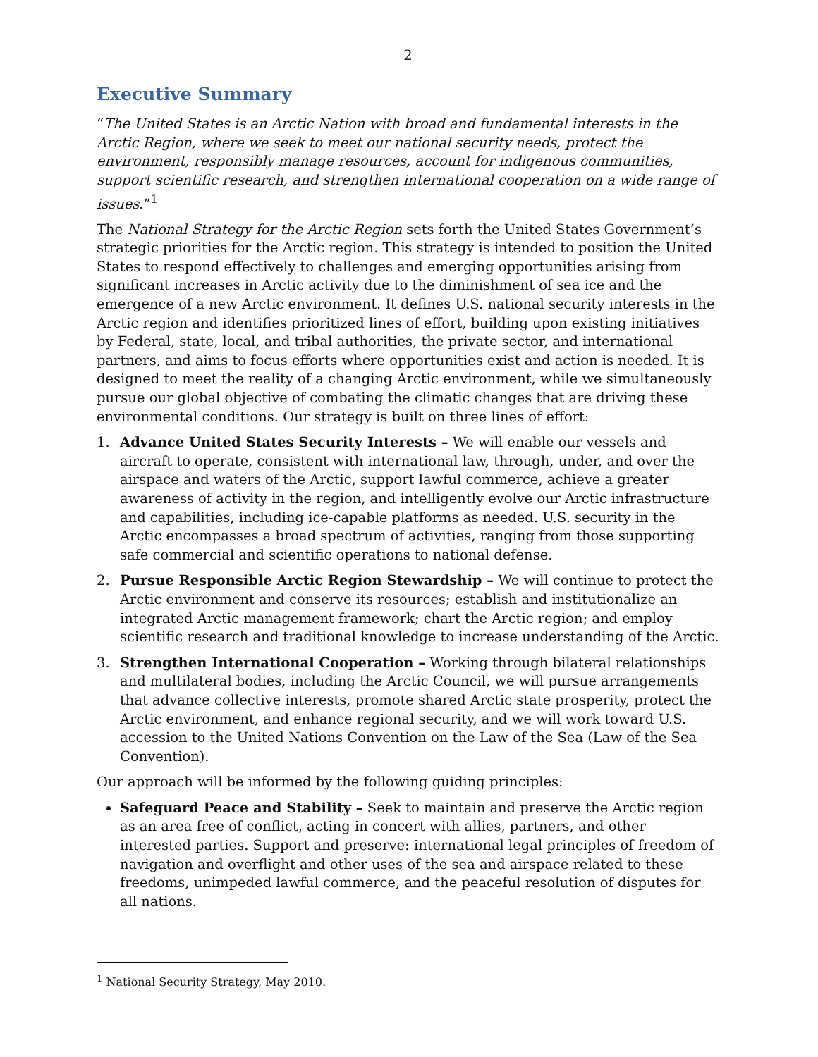2
Executive Summary
“The United States is an Arctic Nation with broad and fundamental interests in the Arctic Region, where we seek to meet our national security needs, protect the environment, responsibly manage resources, account for indigenous communities, support scientific research, and strengthen international cooperation on a wide range of issues.”<sup>1</sup>
The National Strategy for the Arctic Region sets forth the United States Government’s strategic priorities for the Arctic region. This strategy is intended to position the United States to respond effectively to challenges and emerging opportunities arising from significant increases in Arctic activity due to the diminishment of sea ice and the emergence of a new Arctic environment. It defines U.S. national security interests in the Arctic region and identifies prioritized lines of effort, building upon existing initiatives by Federal, state, local, and tribal authorities, the private sector, and international partners, and aims to focus efforts where opportunities exist and action is needed. It is designed to meet the reality of a changing Arctic environment, while we simultaneously pursue our global objective of combating the climatic changes that are driving these environmental conditions. Our strategy is built on three lines of effort:
1. Advance United States Security Interests – We will enable our vessels and aircraft to operate, consistent with international law, through, under, and over the airspace and waters of the Arctic, support lawful commerce, achieve a greater awareness of activity in the region, and intelligently evolve our Arctic infrastructure and capabilities, including ice-capable platforms as needed. U.S. security in the Arctic encompasses a broad spectrum of activities, ranging from those supporting safe commercial and scientific operations to national defense.
2. Pursue Responsible Arctic Region Stewardship – We will continue to protect the Arctic environment and conserve its resources; establish and institutionalize an integrated Arctic management framework; chart the Arctic region; and employ scientific research and traditional knowledge to increase understanding of the Arctic.
3. Strengthen International Cooperation – Working through bilateral relationships and multilateral bodies, including the Arctic Council, we will pursue arrangements that advance collective interests, promote shared Arctic state prosperity, protect the Arctic environment, and enhance regional security, and we will work toward U.S. accession to the United Nations Convention on the Law of the Sea (Law of the Sea Convention).
Our approach will be informed by the following guiding principles:
Safeguard Peace and Stability – Seek to maintain and preserve the Arctic region as an area free of conflict, acting in concert with allies, partners, and other interested parties. Support and preserve: international legal principles of freedom of navigation and overflight and other uses of the sea and airspace related to these freedoms, unimpeded lawful commerce, and the peaceful resolution of disputes for all nations.
<sup>1</sup> National Security Strategy, May 2010.